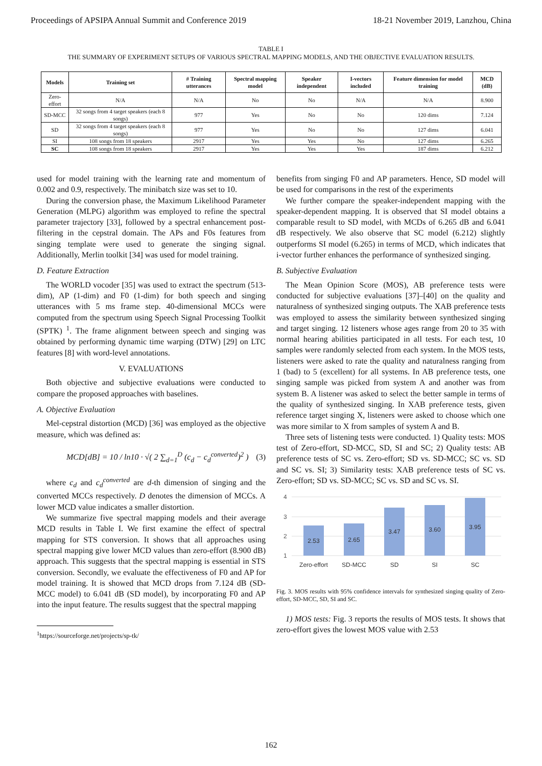Proceedings of APSIPA Annual Summit and Conference 2019 18-21 November 2019, Lanzhou, China
TABLE I
THE SUMMARY OF EXPERIMENT SETUPS OF VARIOUS SPECTRAL MAPPING MODELS, AND THE OBJECTIVE EVALUATION RESULTS.
| Models | Training set | # Training utterances | Spectral mapping model | Speaker independent | I-vectors included | Feature dimension for model training | MCD (dB) |
| --- | --- | --- | --- | --- | --- | --- | --- |
| Zero-effort | N/A | N/A | No | No | N/A | N/A | 8.900 |
| SD-MCC | 32 songs from 4 target speakers (each 8 songs) | 977 | Yes | No | No | 120 dims | 7.124 |
| SD | 32 songs from 4 target speakers (each 8 songs) | 977 | Yes | No | No | 127 dims | 6.041 |
| SI | 108 songs from 18 speakers | 2917 | Yes | Yes | No | 127 dims | 6.265 |
| SC | 108 songs from 18 speakers | 2917 | Yes | Yes | Yes | 187 dims | 6.212 |
used for model training with the learning rate and momentum of 0.002 and 0.9, respectively. The minibatch size was set to 10.
During the conversion phase, the Maximum Likelihood Parameter Generation (MLPG) algorithm was employed to refine the spectral parameter trajectory [33], followed by a spectral enhancement post-filtering in the cepstral domain. The APs and F0s features from singing template were used to generate the singing signal. Additionally, Merlin toolkit [34] was used for model training.
D. Feature Extraction
The WORLD vocoder [35] was used to extract the spectrum (513-dim), AP (1-dim) and F0 (1-dim) for both speech and singing utterances with 5 ms frame step. 40-dimensional MCCs were computed from the spectrum using Speech Signal Processing Toolkit (SPTK) <sup>1</sup>. The frame alignment between speech and singing was obtained by performing dynamic time warping (DTW) [29] on LTC features [8] with word-level annotations.
V. EVALUATIONS
Both objective and subjective evaluations were conducted to compare the proposed approaches with baselines.
A. Objective Evaluation
Mel-cepstral distortion (MCD) [36] was employed as the objective measure, which was defined as:
MCD[dB] = 10 / ln10 · √( 2 ∑<sub>d=1</sub><sup>D</sup> (c<sub>d</sub> − c<sub>d</sub><sup>converted</sup>)<sup>2</sup> ) (3)
where c<sub>d</sub> and c<sub>d</sub><sup>converted</sup> are d-th dimension of singing and the converted MCCs respectively. D denotes the dimension of MCCs. A lower MCD value indicates a smaller distortion.
We summarize five spectral mapping models and their average MCD results in Table I. We first examine the effect of spectral mapping for STS conversion. It shows that all approaches using spectral mapping give lower MCD values than zero-effort (8.900 dB) approach. This suggests that the spectral mapping is essential in STS conversion. Secondly, we evaluate the effectiveness of F0 and AP for model training. It is showed that MCD drops from 7.124 dB (SD-MCC model) to 6.041 dB (SD model), by incorporating F0 and AP into the input feature. The results suggest that the spectral mapping
<sup>1</sup> https://sourceforge.net/projects/sp-tk/
benefits from singing F0 and AP parameters. Hence, SD model will be used for comparisons in the rest of the experiments
We further compare the speaker-independent mapping with the speaker-dependent mapping. It is observed that SI model obtains a comparable result to SD model, with MCDs of 6.265 dB and 6.041 dB respectively. We also observe that SC model (6.212) slightly outperforms SI model (6.265) in terms of MCD, which indicates that i-vector further enhances the performance of synthesized singing.
B. Subjective Evaluation
The Mean Opinion Score (MOS), AB preference tests were conducted for subjective evaluations [37]–[40] on the quality and naturalness of synthesized singing outputs. The XAB preference tests was employed to assess the similarity between synthesized singing and target singing. 12 listeners whose ages range from 20 to 35 with normal hearing abilities participated in all tests. For each test, 10 samples were randomly selected from each system. In the MOS tests, listeners were asked to rate the quality and naturalness ranging from 1 (bad) to 5 (excellent) for all systems. In AB preference tests, one singing sample was picked from system A and another was from system B. A listener was asked to select the better sample in terms of the quality of synthesized singing. In XAB preference tests, given reference target singing X, listeners were asked to choose which one was more similar to X from samples of system A and B.
Three sets of listening tests were conducted. 1) Quality tests: MOS test of Zero-effort, SD-MCC, SD, SI and SC; 2) Quality tests: AB preference tests of SC vs. Zero-effort; SD vs. SD-MCC; SC vs. SD and SC vs. SI; 3) Similarity tests: XAB preference tests of SC vs. Zero-effort; SD vs. SD-MCC; SC vs. SD and SC vs. SI.
4
3
2
1
2.53
2.65
3.47
3.60
3.95
Zero-effort
SD-MCC
SD
SI
SC
Fig. 3. MOS results with 95% confidence intervals for synthesized singing quality of Zero-effort, SD-MCC, SD, SI and SC.
1) MOS tests: Fig. 3 reports the results of MOS tests. It shows that zero-effort gives the lowest MOS value with 2.53
162